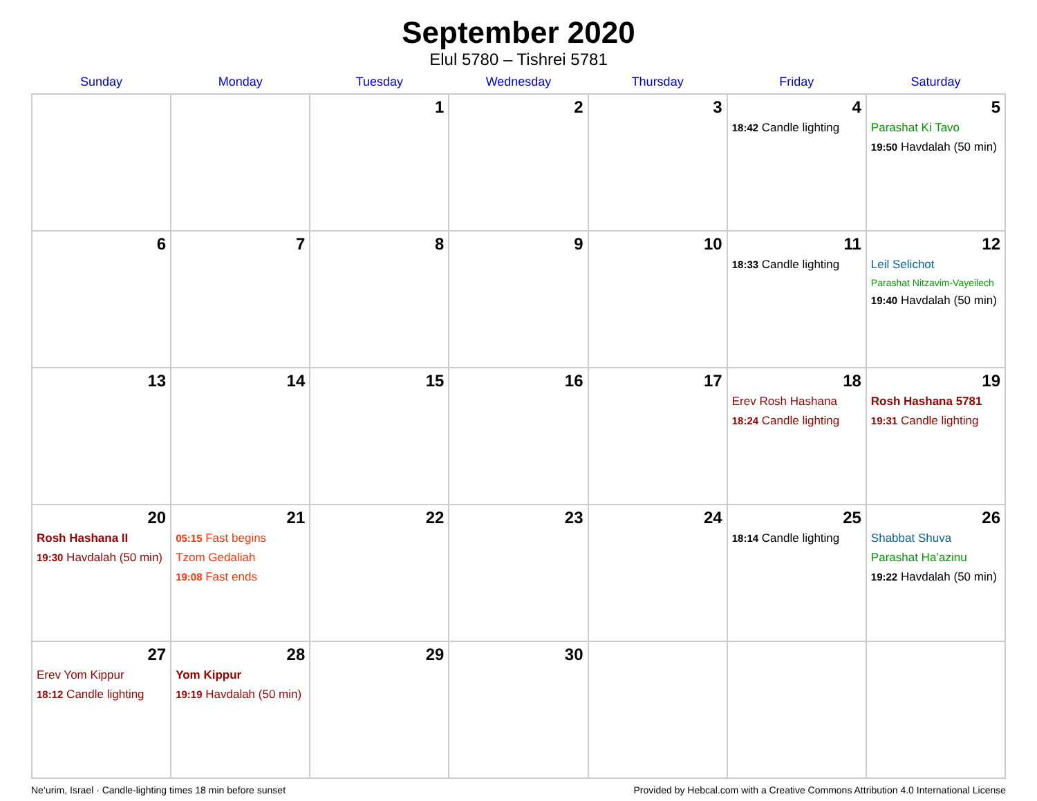September 2020
Elul 5780 – Tishrei 5781
| Sunday | Monday | Tuesday | Wednesday | Thursday | Friday | Saturday |
| --- | --- | --- | --- | --- | --- | --- |
| | | 1 | 2 | 3 | 4 18:42 Candle lighting | 5 Parashat Ki Tavo 19:50 Havdalah (50 min) |
| 6 | 7 | 8 | 9 | 10 | 11 18:33 Candle lighting | 12 Leil Selichot Parashat Nitzavim-Vayeilech 19:40 Havdalah (50 min) |
| 13 | 14 | 15 | 16 | 17 | 18 Erev Rosh Hashana 18:24 Candle lighting | 19 Rosh Hashana 5781 19:31 Candle lighting |
| 20 Rosh Hashana II 19:30 Havdalah (50 min) | 21 05:15 Fast begins Tzom Gedaliah 19:08 Fast ends | 22 | 23 | 24 | 25 18:14 Candle lighting | 26 Shabbat Shuva Parashat Ha’azinu 19:22 Havdalah (50 min) |
| 27 Erev Yom Kippur 18:12 Candle lighting | 28 Yom Kippur 19:19 Havdalah (50 min) | 29 | 30 | | | |
Ne‘urim, Israel · Candle-lighting times 18 min before sunset Provided by Hebcal.com with a Creative Commons Attribution 4.0 International License